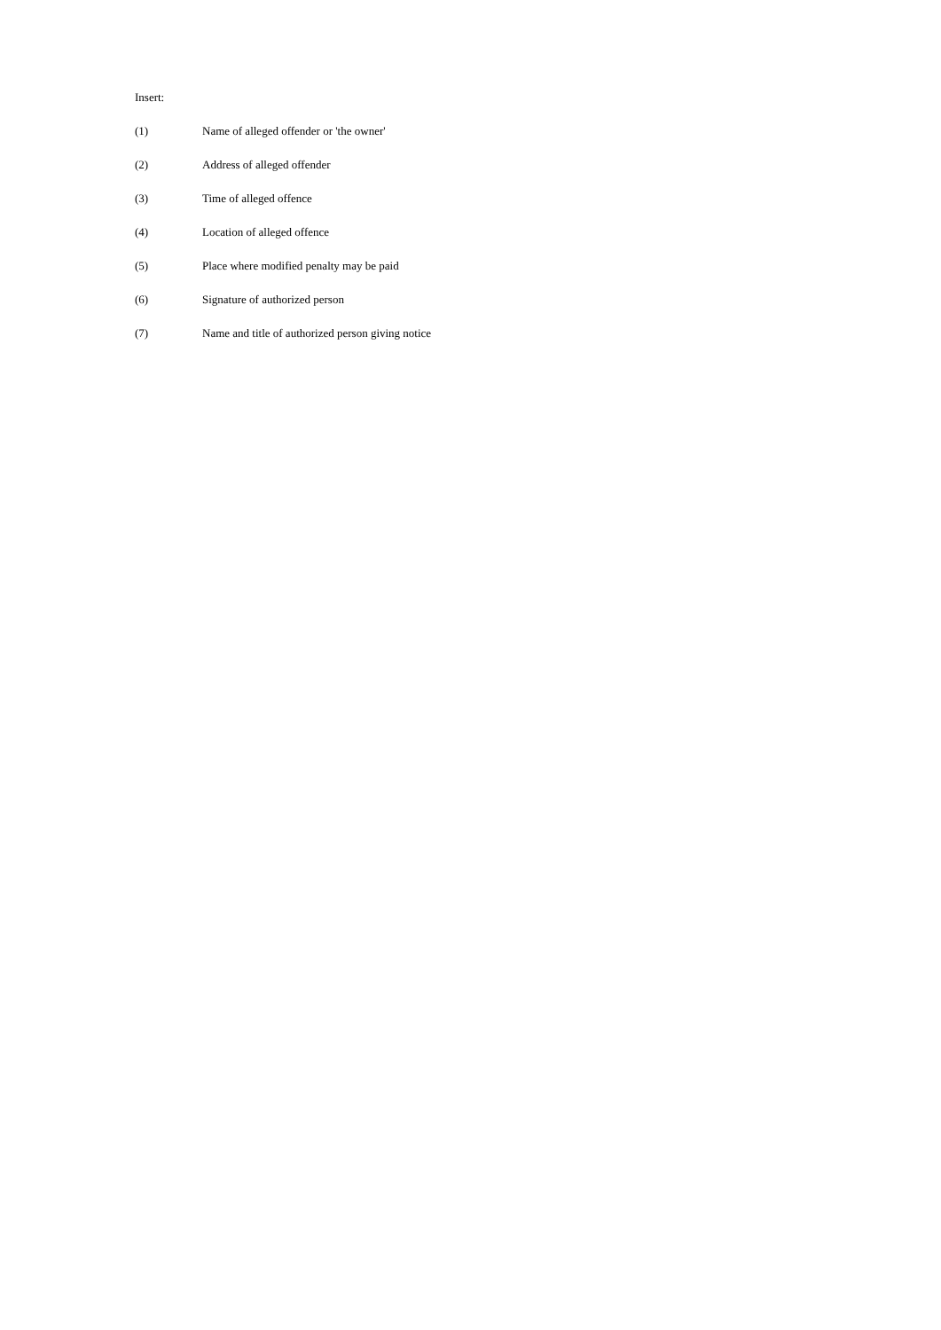Insert:
(1) Name of alleged offender or 'the owner'
(2) Address of alleged offender
(3) Time of alleged offence
(4) Location of alleged offence
(5) Place where modified penalty may be paid
(6) Signature of authorized person
(7) Name and title of authorized person giving notice